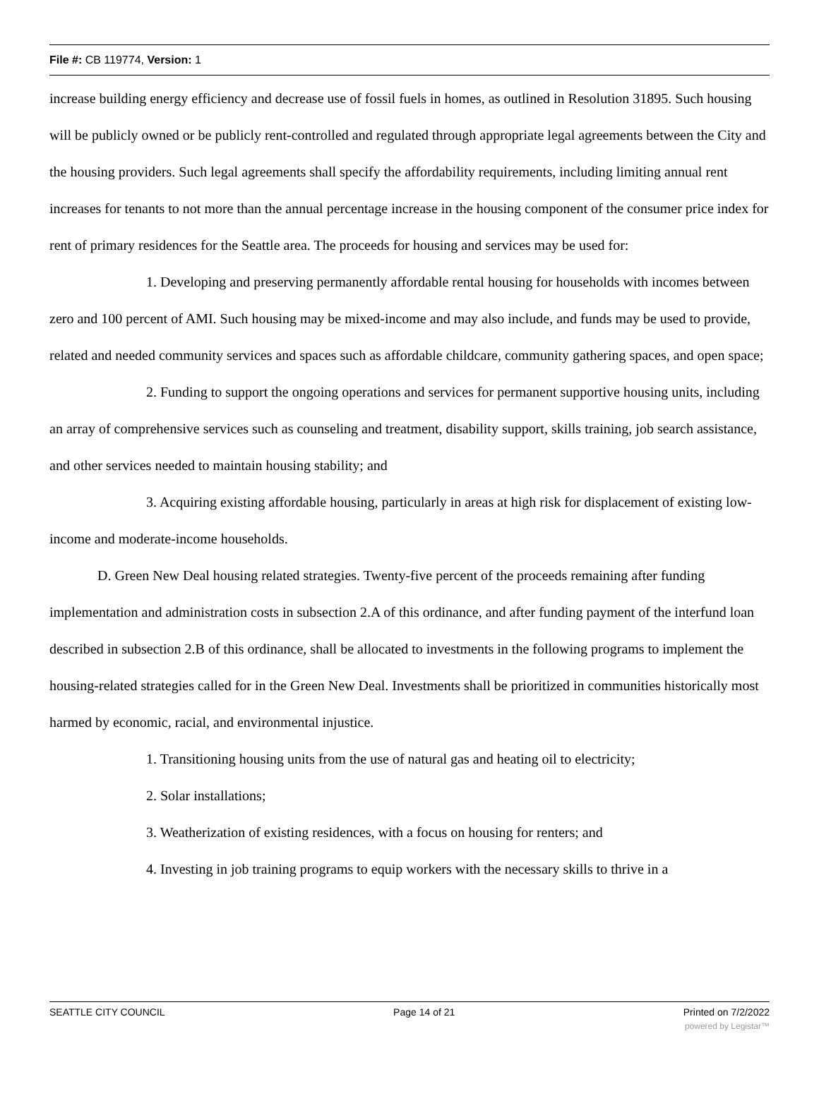File #: CB 119774, Version: 1
increase building energy efficiency and decrease use of fossil fuels in homes, as outlined in Resolution 31895. Such housing will be publicly owned or be publicly rent-controlled and regulated through appropriate legal agreements between the City and the housing providers. Such legal agreements shall specify the affordability requirements, including limiting annual rent increases for tenants to not more than the annual percentage increase in the housing component of the consumer price index for rent of primary residences for the Seattle area. The proceeds for housing and services may be used for:
1. Developing and preserving permanently affordable rental housing for households with incomes between zero and 100 percent of AMI. Such housing may be mixed-income and may also include, and funds may be used to provide, related and needed community services and spaces such as affordable childcare, community gathering spaces, and open space;
2. Funding to support the ongoing operations and services for permanent supportive housing units, including an array of comprehensive services such as counseling and treatment, disability support, skills training, job search assistance, and other services needed to maintain housing stability; and
3. Acquiring existing affordable housing, particularly in areas at high risk for displacement of existing low-income and moderate-income households.
D. Green New Deal housing related strategies. Twenty-five percent of the proceeds remaining after funding implementation and administration costs in subsection 2.A of this ordinance, and after funding payment of the interfund loan described in subsection 2.B of this ordinance, shall be allocated to investments in the following programs to implement the housing-related strategies called for in the Green New Deal. Investments shall be prioritized in communities historically most harmed by economic, racial, and environmental injustice.
1. Transitioning housing units from the use of natural gas and heating oil to electricity;
2. Solar installations;
3. Weatherization of existing residences, with a focus on housing for renters; and
4. Investing in job training programs to equip workers with the necessary skills to thrive in a
SEATTLE CITY COUNCIL Page 14 of 21 Printed on 7/2/2022
powered by Legistar™